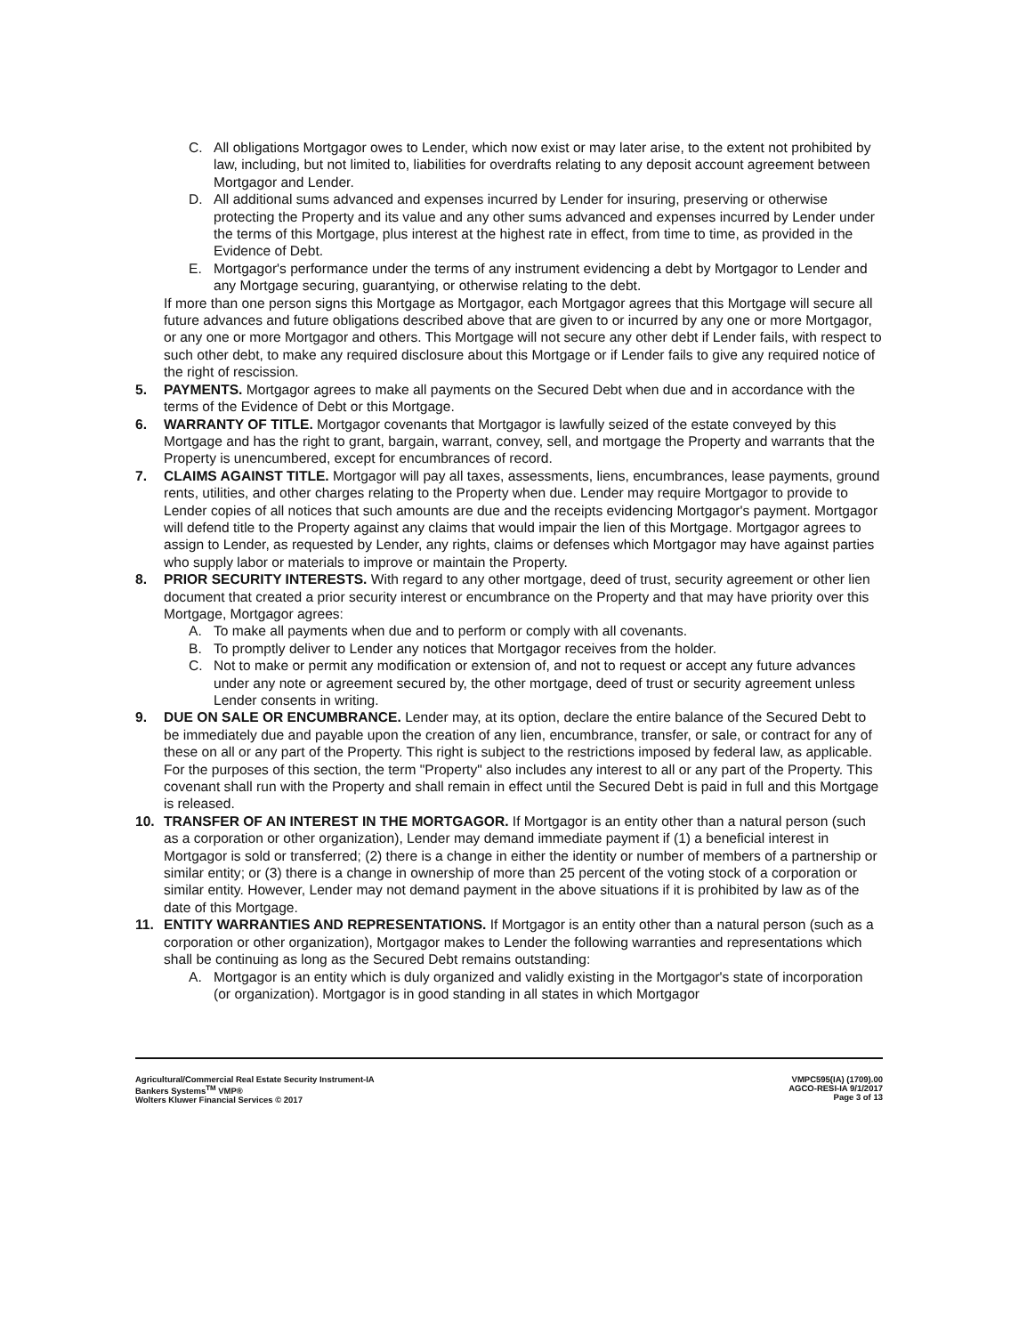C. All obligations Mortgagor owes to Lender, which now exist or may later arise, to the extent not prohibited by law, including, but not limited to, liabilities for overdrafts relating to any deposit account agreement between Mortgagor and Lender.
D. All additional sums advanced and expenses incurred by Lender for insuring, preserving or otherwise protecting the Property and its value and any other sums advanced and expenses incurred by Lender under the terms of this Mortgage, plus interest at the highest rate in effect, from time to time, as provided in the Evidence of Debt.
E. Mortgagor's performance under the terms of any instrument evidencing a debt by Mortgagor to Lender and any Mortgage securing, guarantying, or otherwise relating to the debt.
If more than one person signs this Mortgage as Mortgagor, each Mortgagor agrees that this Mortgage will secure all future advances and future obligations described above that are given to or incurred by any one or more Mortgagor, or any one or more Mortgagor and others. This Mortgage will not secure any other debt if Lender fails, with respect to such other debt, to make any required disclosure about this Mortgage or if Lender fails to give any required notice of the right of rescission.
5. PAYMENTS. Mortgagor agrees to make all payments on the Secured Debt when due and in accordance with the terms of the Evidence of Debt or this Mortgage.
6. WARRANTY OF TITLE. Mortgagor covenants that Mortgagor is lawfully seized of the estate conveyed by this Mortgage and has the right to grant, bargain, warrant, convey, sell, and mortgage the Property and warrants that the Property is unencumbered, except for encumbrances of record.
7. CLAIMS AGAINST TITLE. Mortgagor will pay all taxes, assessments, liens, encumbrances, lease payments, ground rents, utilities, and other charges relating to the Property when due. Lender may require Mortgagor to provide to Lender copies of all notices that such amounts are due and the receipts evidencing Mortgagor's payment. Mortgagor will defend title to the Property against any claims that would impair the lien of this Mortgage. Mortgagor agrees to assign to Lender, as requested by Lender, any rights, claims or defenses which Mortgagor may have against parties who supply labor or materials to improve or maintain the Property.
8. PRIOR SECURITY INTERESTS. With regard to any other mortgage, deed of trust, security agreement or other lien document that created a prior security interest or encumbrance on the Property and that may have priority over this Mortgage, Mortgagor agrees:
A. To make all payments when due and to perform or comply with all covenants.
B. To promptly deliver to Lender any notices that Mortgagor receives from the holder.
C. Not to make or permit any modification or extension of, and not to request or accept any future advances under any note or agreement secured by, the other mortgage, deed of trust or security agreement unless Lender consents in writing.
9. DUE ON SALE OR ENCUMBRANCE. Lender may, at its option, declare the entire balance of the Secured Debt to be immediately due and payable upon the creation of any lien, encumbrance, transfer, or sale, or contract for any of these on all or any part of the Property. This right is subject to the restrictions imposed by federal law, as applicable. For the purposes of this section, the term "Property" also includes any interest to all or any part of the Property. This covenant shall run with the Property and shall remain in effect until the Secured Debt is paid in full and this Mortgage is released.
10. TRANSFER OF AN INTEREST IN THE MORTGAGOR. If Mortgagor is an entity other than a natural person (such as a corporation or other organization), Lender may demand immediate payment if (1) a beneficial interest in Mortgagor is sold or transferred; (2) there is a change in either the identity or number of members of a partnership or similar entity; or (3) there is a change in ownership of more than 25 percent of the voting stock of a corporation or similar entity. However, Lender may not demand payment in the above situations if it is prohibited by law as of the date of this Mortgage.
11. ENTITY WARRANTIES AND REPRESENTATIONS. If Mortgagor is an entity other than a natural person (such as a corporation or other organization), Mortgagor makes to Lender the following warranties and representations which shall be continuing as long as the Secured Debt remains outstanding:
A. Mortgagor is an entity which is duly organized and validly existing in the Mortgagor's state of incorporation (or organization). Mortgagor is in good standing in all states in which Mortgagor
Agricultural/Commercial Real Estate Security Instrument-IA
Bankers Systems<sup>TM</sup> VMP®
Wolters Kluwer Financial Services © 2017
VMPC595(IA) (1709).00
AGCO-RESI-IA 9/1/2017
Page 3 of 13